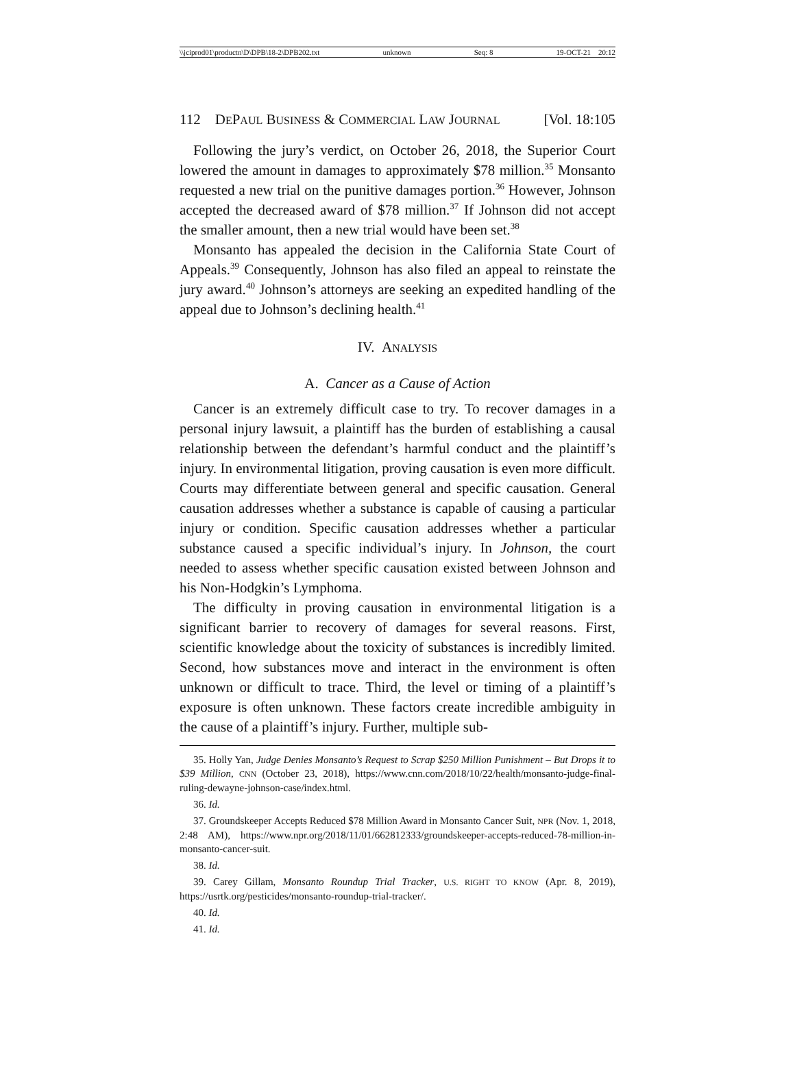\\jciprod01\productn\D\DPB\18-2\DPB202.txt unknown Seq: 8 19-OCT-21 20:12
112 DEPAUL BUSINESS & COMMERCIAL LAW JOURNAL [Vol. 18:105
Following the jury’s verdict, on October 26, 2018, the Superior Court lowered the amount in damages to approximately $78 million.<sup>35</sup> Monsanto requested a new trial on the punitive damages portion.<sup>36</sup> However, Johnson accepted the decreased award of $78 million.<sup>37</sup> If Johnson did not accept the smaller amount, then a new trial would have been set.<sup>38</sup>
Monsanto has appealed the decision in the California State Court of Appeals.<sup>39</sup> Consequently, Johnson has also filed an appeal to reinstate the jury award.<sup>40</sup> Johnson’s attorneys are seeking an expedited handling of the appeal due to Johnson’s declining health.<sup>41</sup>
IV. ANALYSIS
A. Cancer as a Cause of Action
Cancer is an extremely difficult case to try. To recover damages in a personal injury lawsuit, a plaintiff has the burden of establishing a causal relationship between the defendant’s harmful conduct and the plaintiff’s injury. In environmental litigation, proving causation is even more difficult. Courts may differentiate between general and specific causation. General causation addresses whether a substance is capable of causing a particular injury or condition. Specific causation addresses whether a particular substance caused a specific individual’s injury. In Johnson, the court needed to assess whether specific causation existed between Johnson and his Non-Hodgkin’s Lymphoma.
The difficulty in proving causation in environmental litigation is a significant barrier to recovery of damages for several reasons. First, scientific knowledge about the toxicity of substances is incredibly limited. Second, how substances move and interact in the environment is often unknown or difficult to trace. Third, the level or timing of a plaintiff’s exposure is often unknown. These factors create incredible ambiguity in the cause of a plaintiff’s injury. Further, multiple sub-
35. Holly Yan, Judge Denies Monsanto’s Request to Scrap $250 Million Punishment – But Drops it to $39 Million, CNN (October 23, 2018), https://www.cnn.com/2018/10/22/health/monsanto-judge-final-ruling-dewayne-johnson-case/index.html.
36. Id.
37. Groundskeeper Accepts Reduced $78 Million Award in Monsanto Cancer Suit, NPR (Nov. 1, 2018, 2:48 AM), https://www.npr.org/2018/11/01/662812333/groundskeeper-accepts-reduced-78-million-in-monsanto-cancer-suit.
38. Id.
39. Carey Gillam, Monsanto Roundup Trial Tracker, U.S. RIGHT TO KNOW (Apr. 8, 2019), https://usrtk.org/pesticides/monsanto-roundup-trial-tracker/.
40. Id.
41. Id.